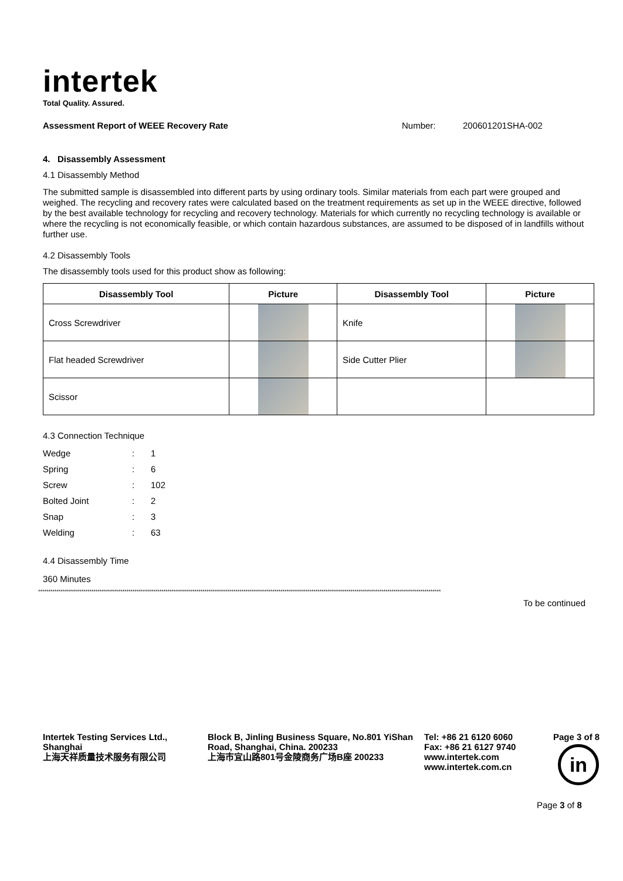intertek
Total Quality. Assured.
Assessment Report of WEEE Recovery Rate Number: 200601201SHA-002
4. Disassembly Assessment
4.1 Disassembly Method
The submitted sample is disassembled into different parts by using ordinary tools. Similar materials from each part were grouped and weighed. The recycling and recovery rates were calculated based on the treatment requirements as set up in the WEEE directive, followed by the best available technology for recycling and recovery technology. Materials for which currently no recycling technology is available or where the recycling is not economically feasible, or which contain hazardous substances, are assumed to be disposed of in landfills without further use.
4.2 Disassembly Tools
The disassembly tools used for this product show as following:
| Disassembly Tool | Picture | Disassembly Tool | Picture |
| --- | --- | --- | --- |
| Cross Screwdriver | | Knife | |
| Flat headed Screwdriver | | Side Cutter Plier | |
| Scissor | | | |
4.3 Connection Technique
| Wedge | : | 1 |
| Spring | : | 6 |
| Screw | : | 102 |
| Bolted Joint | : | 2 |
| Snap | : | 3 |
| Welding | : | 63 |
4.4 Disassembly Time
360 Minutes
****************************************************************************************************************************************************************************************************
To be continued
Intertek Testing Services Ltd., Shanghai
上海天祥质量技术服务有限公司
Block B, Jinling Business Square, No.801 YiShan Road, Shanghai, China. 200233
上海市宜山路801号金陵商务广场B座 200233
Tel: +86 21 6120 6060
Fax: +86 21 6127 9740
www.intertek.com
www.intertek.com.cn
Page 3 of 8
in
Page 3 of 8